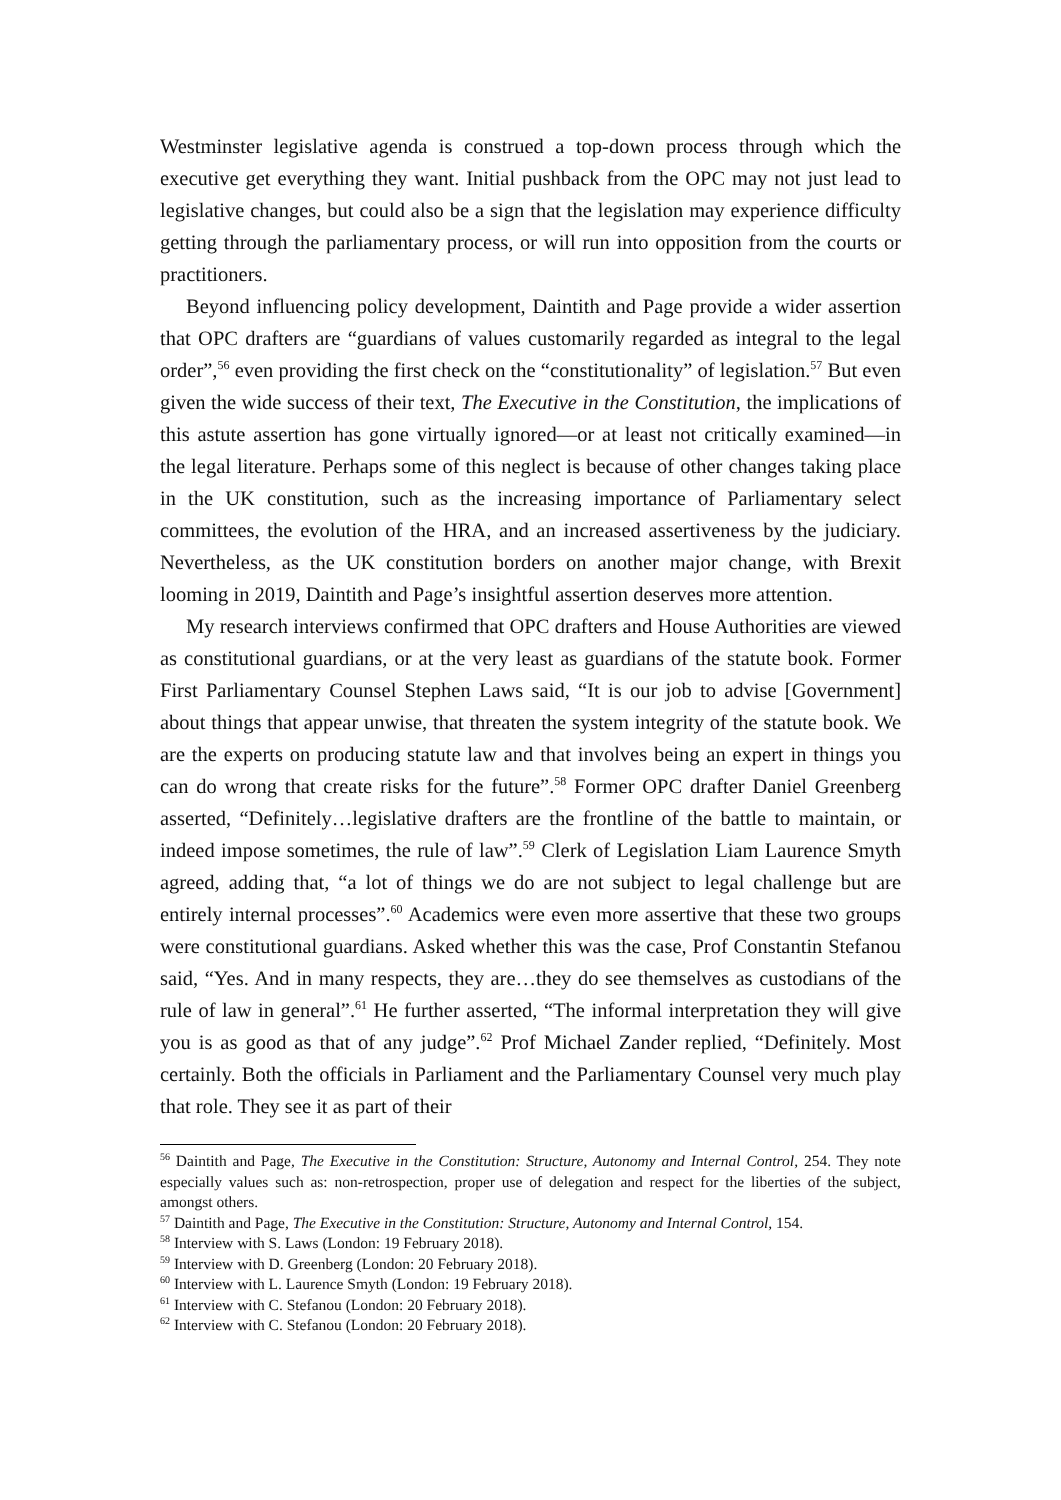Westminster legislative agenda is construed a top-down process through which the executive get everything they want. Initial pushback from the OPC may not just lead to legislative changes, but could also be a sign that the legislation may experience difficulty getting through the parliamentary process, or will run into opposition from the courts or practitioners.
Beyond influencing policy development, Daintith and Page provide a wider assertion that OPC drafters are “guardians of values customarily regarded as integral to the legal order”,<sup>56</sup> even providing the first check on the “constitutionality” of legislation.<sup>57</sup> But even given the wide success of their text, The Executive in the Constitution, the implications of this astute assertion has gone virtually ignored—or at least not critically examined—in the legal literature. Perhaps some of this neglect is because of other changes taking place in the UK constitution, such as the increasing importance of Parliamentary select committees, the evolution of the HRA, and an increased assertiveness by the judiciary. Nevertheless, as the UK constitution borders on another major change, with Brexit looming in 2019, Daintith and Page’s insightful assertion deserves more attention.
My research interviews confirmed that OPC drafters and House Authorities are viewed as constitutional guardians, or at the very least as guardians of the statute book. Former First Parliamentary Counsel Stephen Laws said, “It is our job to advise [Government] about things that appear unwise, that threaten the system integrity of the statute book. We are the experts on producing statute law and that involves being an expert in things you can do wrong that create risks for the future”.<sup>58</sup> Former OPC drafter Daniel Greenberg asserted, “Definitely…legislative drafters are the frontline of the battle to maintain, or indeed impose sometimes, the rule of law”.<sup>59</sup> Clerk of Legislation Liam Laurence Smyth agreed, adding that, “a lot of things we do are not subject to legal challenge but are entirely internal processes”.<sup>60</sup> Academics were even more assertive that these two groups were constitutional guardians. Asked whether this was the case, Prof Constantin Stefanou said, “Yes. And in many respects, they are…they do see themselves as custodians of the rule of law in general”.<sup>61</sup> He further asserted, “The informal interpretation they will give you is as good as that of any judge”.<sup>62</sup> Prof Michael Zander replied, “Definitely. Most certainly. Both the officials in Parliament and the Parliamentary Counsel very much play that role. They see it as part of their
<sup>56</sup> Daintith and Page, The Executive in the Constitution: Structure, Autonomy and Internal Control, 254. They note especially values such as: non-retrospection, proper use of delegation and respect for the liberties of the subject, amongst others.
<sup>57</sup> Daintith and Page, The Executive in the Constitution: Structure, Autonomy and Internal Control, 154.
<sup>58</sup> Interview with S. Laws (London: 19 February 2018).
<sup>59</sup> Interview with D. Greenberg (London: 20 February 2018).
<sup>60</sup> Interview with L. Laurence Smyth (London: 19 February 2018).
<sup>61</sup> Interview with C. Stefanou (London: 20 February 2018).
<sup>62</sup> Interview with C. Stefanou (London: 20 February 2018).